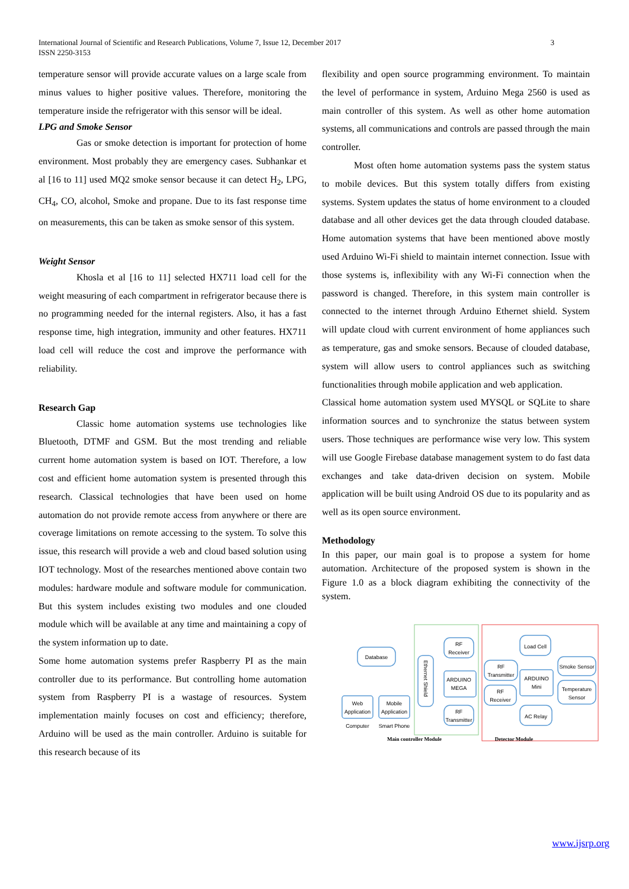International Journal of Scientific and Research Publications, Volume 7, Issue 12, December 2017
ISSN 2250-3153
3
temperature sensor will provide accurate values on a large scale from minus values to higher positive values. Therefore, monitoring the temperature inside the refrigerator with this sensor will be ideal.
LPG and Smoke Sensor
Gas or smoke detection is important for protection of home environment. Most probably they are emergency cases. Subhankar et al [16 to 11] used MQ2 smoke sensor because it can detect H<sub>2</sub>, LPG, CH<sub>4</sub>, CO, alcohol, Smoke and propane. Due to its fast response time on measurements, this can be taken as smoke sensor of this system.
Weight Sensor
Khosla et al [16 to 11] selected HX711 load cell for the weight measuring of each compartment in refrigerator because there is no programming needed for the internal registers. Also, it has a fast response time, high integration, immunity and other features. HX711 load cell will reduce the cost and improve the performance with reliability.
Research Gap
Classic home automation systems use technologies like Bluetooth, DTMF and GSM. But the most trending and reliable current home automation system is based on IOT. Therefore, a low cost and efficient home automation system is presented through this research. Classical technologies that have been used on home automation do not provide remote access from anywhere or there are coverage limitations on remote accessing to the system. To solve this issue, this research will provide a web and cloud based solution using IOT technology. Most of the researches mentioned above contain two modules: hardware module and software module for communication. But this system includes existing two modules and one clouded module which will be available at any time and maintaining a copy of the system information up to date.
Some home automation systems prefer Raspberry PI as the main controller due to its performance. But controlling home automation system from Raspberry PI is a wastage of resources. System implementation mainly focuses on cost and efficiency; therefore, Arduino will be used as the main controller. Arduino is suitable for this research because of its
flexibility and open source programming environment. To maintain the level of performance in system, Arduino Mega 2560 is used as main controller of this system. As well as other home automation systems, all communications and controls are passed through the main controller.
Most often home automation systems pass the system status to mobile devices. But this system totally differs from existing systems. System updates the status of home environment to a clouded database and all other devices get the data through clouded database. Home automation systems that have been mentioned above mostly used Arduino Wi-Fi shield to maintain internet connection. Issue with those systems is, inflexibility with any Wi-Fi connection when the password is changed. Therefore, in this system main controller is connected to the internet through Arduino Ethernet shield. System will update cloud with current environment of home appliances such as temperature, gas and smoke sensors. Because of clouded database, system will allow users to control appliances such as switching functionalities through mobile application and web application.
Classical home automation system used MYSQL or SQLite to share information sources and to synchronize the status between system users. Those techniques are performance wise very low. This system will use Google Firebase database management system to do fast data exchanges and take data-driven decision on system. Mobile application will be built using Android OS due to its popularity and as well as its open source environment.
Methodology
In this paper, our main goal is to propose a system for home automation. Architecture of the proposed system is shown in the Figure 1.0 as a block diagram exhibiting the connectivity of the system.
Database
Web
Application
Mobile
Application
Computer
Smart Phone
RF
Receiver
ARDUINO
MEGA
RF
Transmitter
RF
Transmitter
RF
Receiver
Load Cell
ARDUINO
Mini
AC Relay
Smoke Sensor
Temperature
Sensor
Main controller Module
Detector Module
Ethernet Shield
www.ijsrp.org